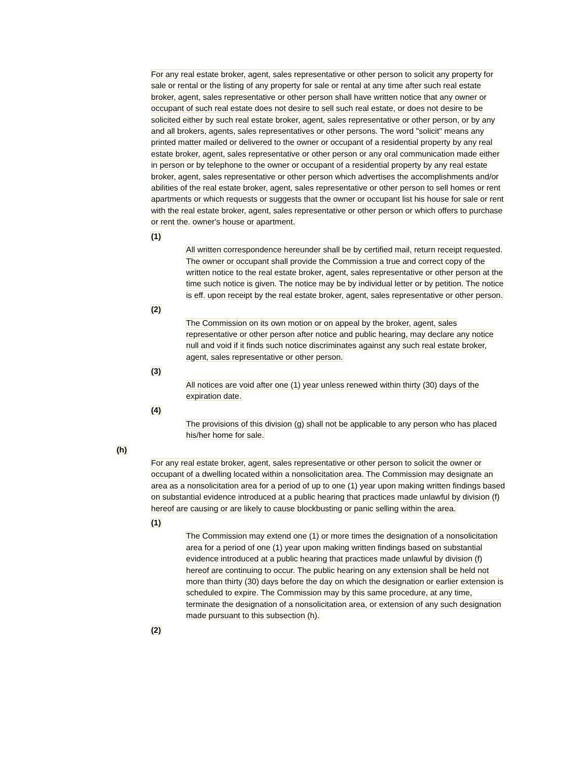For any real estate broker, agent, sales representative or other person to solicit any property for sale or rental or the listing of any property for sale or rental at any time after such real estate broker, agent, sales representative or other person shall have written notice that any owner or occupant of such real estate does not desire to sell such real estate, or does not desire to be solicited either by such real estate broker, agent, sales representative or other person, or by any and all brokers, agents, sales representatives or other persons. The word "solicit" means any printed matter mailed or delivered to the owner or occupant of a residential property by any real estate broker, agent, sales representative or other person or any oral communication made either in person or by telephone to the owner or occupant of a residential property by any real estate broker, agent, sales representative or other person which advertises the accomplishments and/or abilities of the real estate broker, agent, sales representative or other person to sell homes or rent apartments or which requests or suggests that the owner or occupant list his house for sale or rent with the real estate broker, agent, sales representative or other person or which offers to purchase or rent the. owner's house or apartment.
(1)
All written correspondence hereunder shall be by certified mail, return receipt requested. The owner or occupant shall provide the Commission a true and correct copy of the written notice to the real estate broker, agent, sales representative or other person at the time such notice is given. The notice may be by individual letter or by petition. The notice is eff. upon receipt by the real estate broker, agent, sales representative or other person.
(2)
The Commission on its own motion or on appeal by the broker, agent, sales representative or other person after notice and public hearing, may declare any notice null and void if it finds such notice discriminates against any such real estate broker, agent, sales representative or other person.
(3)
All notices are void after one (1) year unless renewed within thirty (30) days of the expiration date.
(4)
The provisions of this division (g) shall not be applicable to any person who has placed his/her home for sale.
(h)
For any real estate broker, agent, sales representative or other person to solicit the owner or occupant of a dwelling located within a nonsolicitation area. The Commission may designate an area as a nonsolicitation area for a period of up to one (1) year upon making written findings based on substantial evidence introduced at a public hearing that practices made unlawful by division (f) hereof are causing or are likely to cause blockbusting or panic selling within the area.
(1)
The Commission may extend one (1) or more times the designation of a nonsolicitation area for a period of one (1) year upon making written findings based on substantial evidence introduced at a public hearing that practices made unlawful by division (f) hereof are continuing to occur. The public hearing on any extension shall be held not more than thirty (30) days before the day on which the designation or earlier extension is scheduled to expire. The Commission may by this same procedure, at any time, terminate the designation of a nonsolicitation area, or extension of any such designation made pursuant to this subsection (h).
(2)